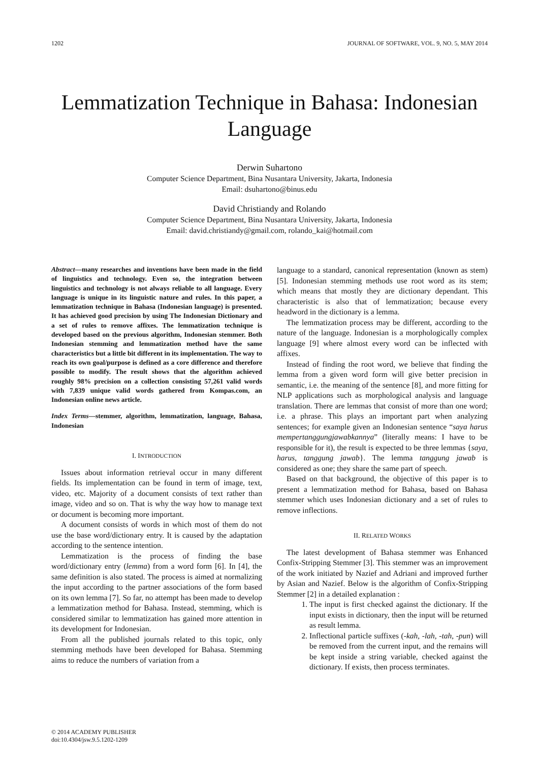1202 JOURNAL OF SOFTWARE, VOL. 9, NO. 5, MAY 2014
Lemmatization Technique in Bahasa: Indonesian Language
Derwin Suhartono
Computer Science Department, Bina Nusantara University, Jakarta, Indonesia
Email: dsuhartono@binus.edu
David Christiandy and Rolando
Computer Science Department, Bina Nusantara University, Jakarta, Indonesia
Email: david.christiandy@gmail.com, rolando_kai@hotmail.com
Abstract—many researches and inventions have been made in the field of linguistics and technology. Even so, the integration between linguistics and technology is not always reliable to all language. Every language is unique in its linguistic nature and rules. In this paper, a lemmatization technique in Bahasa (Indonesian language) is presented. It has achieved good precision by using The Indonesian Dictionary and a set of rules to remove affixes. The lemmatization technique is developed based on the previous algorithm, Indonesian stemmer. Both Indonesian stemming and lemmatization method have the same characteristics but a little bit different in its implementation. The way to reach its own goal/purpose is defined as a core difference and therefore possible to modify. The result shows that the algorithm achieved roughly 98% precision on a collection consisting 57,261 valid words with 7,839 unique valid words gathered from Kompas.com, an Indonesian online news article.
Index Terms—stemmer, algorithm, lemmatization, language, Bahasa, Indonesian
I. INTRODUCTION
Issues about information retrieval occur in many different fields. Its implementation can be found in term of image, text, video, etc. Majority of a document consists of text rather than image, video and so on. That is why the way how to manage text or document is becoming more important.
A document consists of words in which most of them do not use the base word/dictionary entry. It is caused by the adaptation according to the sentence intention.
Lemmatization is the process of finding the base word/dictionary entry (lemma) from a word form [6]. In [4], the same definition is also stated. The process is aimed at normalizing the input according to the partner associations of the form based on its own lemma [7]. So far, no attempt has been made to develop a lemmatization method for Bahasa. Instead, stemming, which is considered similar to lemmatization has gained more attention in its development for Indonesian.
From all the published journals related to this topic, only stemming methods have been developed for Bahasa. Stemming aims to reduce the numbers of variation from a
language to a standard, canonical representation (known as stem) [5]. Indonesian stemming methods use root word as its stem; which means that mostly they are dictionary dependant. This characteristic is also that of lemmatization; because every headword in the dictionary is a lemma.
The lemmatization process may be different, according to the nature of the language. Indonesian is a morphologically complex language [9] where almost every word can be inflected with affixes.
Instead of finding the root word, we believe that finding the lemma from a given word form will give better precision in semantic, i.e. the meaning of the sentence [8], and more fitting for NLP applications such as morphological analysis and language translation. There are lemmas that consist of more than one word; i.e. a phrase. This plays an important part when analyzing sentences; for example given an Indonesian sentence “saya harus mempertanggungjawabkannya” (literally means: I have to be responsible for it), the result is expected to be three lemmas {saya, harus, tanggung jawab}. The lemma tanggung jawab is considered as one; they share the same part of speech.
Based on that background, the objective of this paper is to present a lemmatization method for Bahasa, based on Bahasa stemmer which uses Indonesian dictionary and a set of rules to remove inflections.
II. RELATED WORKS
The latest development of Bahasa stemmer was Enhanced Confix-Stripping Stemmer [3]. This stemmer was an improvement of the work initiated by Nazief and Adriani and improved further by Asian and Nazief. Below is the algorithm of Confix-Stripping Stemmer [2] in a detailed explanation :
1. The input is first checked against the dictionary. If the input exists in dictionary, then the input will be returned as result lemma.
2. Inflectional particle suffixes (-kah, -lah, -tah, -pun) will be removed from the current input, and the remains will be kept inside a string variable, checked against the dictionary. If exists, then process terminates.
© 2014 ACADEMY PUBLISHER
doi:10.4304/jsw.9.5.1202-1209